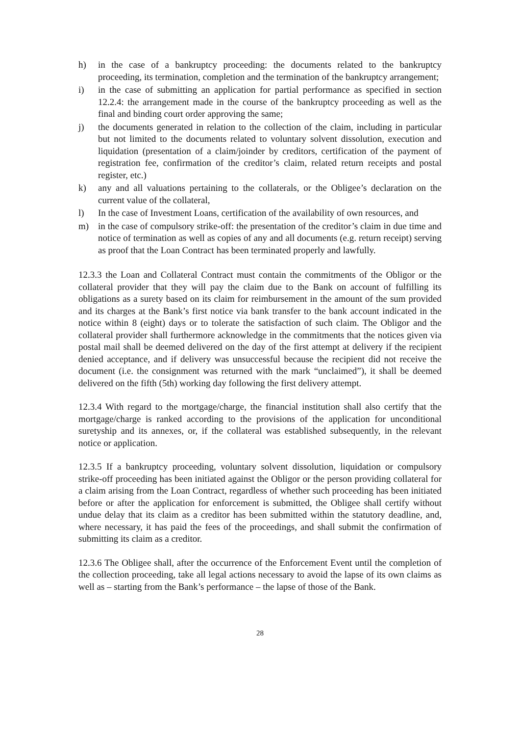h) in the case of a bankruptcy proceeding: the documents related to the bankruptcy proceeding, its termination, completion and the termination of the bankruptcy arrangement;
i) in the case of submitting an application for partial performance as specified in section 12.2.4: the arrangement made in the course of the bankruptcy proceeding as well as the final and binding court order approving the same;
j) the documents generated in relation to the collection of the claim, including in particular but not limited to the documents related to voluntary solvent dissolution, execution and liquidation (presentation of a claim/joinder by creditors, certification of the payment of registration fee, confirmation of the creditor’s claim, related return receipts and postal register, etc.)
k) any and all valuations pertaining to the collaterals, or the Obligee’s declaration on the current value of the collateral,
l) In the case of Investment Loans, certification of the availability of own resources, and
m) in the case of compulsory strike-off: the presentation of the creditor’s claim in due time and notice of termination as well as copies of any and all documents (e.g. return receipt) serving as proof that the Loan Contract has been terminated properly and lawfully.
12.3.3 the Loan and Collateral Contract must contain the commitments of the Obligor or the collateral provider that they will pay the claim due to the Bank on account of fulfilling its obligations as a surety based on its claim for reimbursement in the amount of the sum provided and its charges at the Bank’s first notice via bank transfer to the bank account indicated in the notice within 8 (eight) days or to tolerate the satisfaction of such claim. The Obligor and the collateral provider shall furthermore acknowledge in the commitments that the notices given via postal mail shall be deemed delivered on the day of the first attempt at delivery if the recipient denied acceptance, and if delivery was unsuccessful because the recipient did not receive the document (i.e. the consignment was returned with the mark “unclaimed”), it shall be deemed delivered on the fifth (5th) working day following the first delivery attempt.
12.3.4 With regard to the mortgage/charge, the financial institution shall also certify that the mortgage/charge is ranked according to the provisions of the application for unconditional suretyship and its annexes, or, if the collateral was established subsequently, in the relevant notice or application.
12.3.5 If a bankruptcy proceeding, voluntary solvent dissolution, liquidation or compulsory strike-off proceeding has been initiated against the Obligor or the person providing collateral for a claim arising from the Loan Contract, regardless of whether such proceeding has been initiated before or after the application for enforcement is submitted, the Obligee shall certify without undue delay that its claim as a creditor has been submitted within the statutory deadline, and, where necessary, it has paid the fees of the proceedings, and shall submit the confirmation of submitting its claim as a creditor.
12.3.6 The Obligee shall, after the occurrence of the Enforcement Event until the completion of the collection proceeding, take all legal actions necessary to avoid the lapse of its own claims as well as – starting from the Bank’s performance – the lapse of those of the Bank.
28